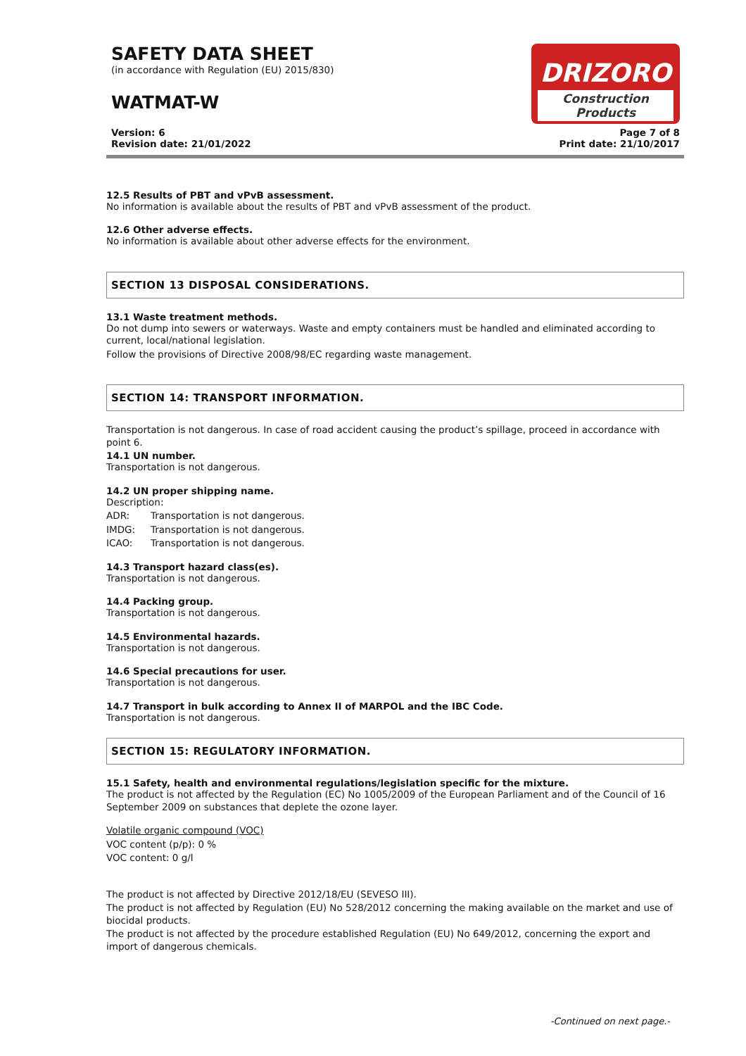SAFETY DATA SHEET
(in accordance with Regulation (EU) 2015/830)
WATMAT-W
DRIZORO
Construction Products
Version: 6
Revision date: 21/01/2022
Page 7 of 8
Print date: 21/10/2017
12.5 Results of PBT and vPvB assessment.
No information is available about the results of PBT and vPvB assessment of the product.
12.6 Other adverse effects.
No information is available about other adverse effects for the environment.
SECTION 13 DISPOSAL CONSIDERATIONS.
13.1 Waste treatment methods.
Do not dump into sewers or waterways. Waste and empty containers must be handled and eliminated according to current, local/national legislation.
Follow the provisions of Directive 2008/98/EC regarding waste management.
SECTION 14: TRANSPORT INFORMATION.
Transportation is not dangerous. In case of road accident causing the product’s spillage, proceed in accordance with point 6.
14.1 UN number.
Transportation is not dangerous.
14.2 UN proper shipping name.
Description:
ADR: Transportation is not dangerous.
IMDG: Transportation is not dangerous.
ICAO: Transportation is not dangerous.
14.3 Transport hazard class(es).
Transportation is not dangerous.
14.4 Packing group.
Transportation is not dangerous.
14.5 Environmental hazards.
Transportation is not dangerous.
14.6 Special precautions for user.
Transportation is not dangerous.
14.7 Transport in bulk according to Annex II of MARPOL and the IBC Code.
Transportation is not dangerous.
SECTION 15: REGULATORY INFORMATION.
15.1 Safety, health and environmental regulations/legislation specific for the mixture.
The product is not affected by the Regulation (EC) No 1005/2009 of the European Parliament and of the Council of 16 September 2009 on substances that deplete the ozone layer.
Volatile organic compound (VOC)
VOC content (p/p): 0 %
VOC content: 0 g/l
The product is not affected by Directive 2012/18/EU (SEVESO III).
The product is not affected by Regulation (EU) No 528/2012 concerning the making available on the market and use of biocidal products.
The product is not affected by the procedure established Regulation (EU) No 649/2012, concerning the export and import of dangerous chemicals.
-Continued on next page.-